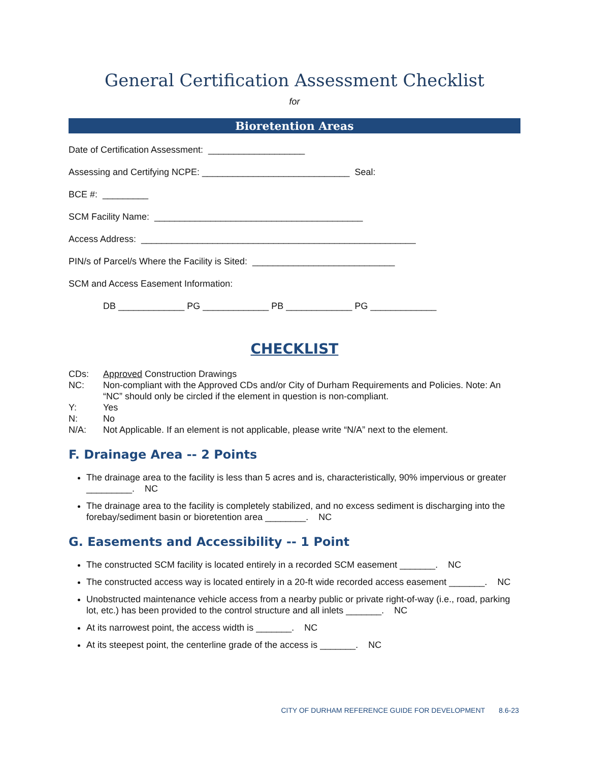General Certification Assessment Checklist
for
Bioretention Areas
Date of Certification Assessment: ___________________
Assessing and Certifying NCPE: _____________________________ Seal:
BCE #: _________
SCM Facility Name: _________________________________________
Access Address: ______________________________________________________
PIN/s of Parcel/s Where the Facility is Sited: ____________________________
SCM and Access Easement Information:
DB _____________ PG _____________ PB _____________ PG _____________
CHECKLIST
CDs: Approved Construction Drawings
NC: Non-compliant with the Approved CDs and/or City of Durham Requirements and Policies. Note: An “NC” should only be circled if the element in question is non-compliant.
Y: Yes
N: No
N/A: Not Applicable. If an element is not applicable, please write “N/A” next to the element.
F. Drainage Area -- 2 Points
The drainage area to the facility is less than 5 acres and is, characteristically, 90% impervious or greater _________. NC
The drainage area to the facility is completely stabilized, and no excess sediment is discharging into the forebay/sediment basin or bioretention area ________. NC
G. Easements and Accessibility -- 1 Point
The constructed SCM facility is located entirely in a recorded SCM easement _______. NC
The constructed access way is located entirely in a 20-ft wide recorded access easement _______. NC
Unobstructed maintenance vehicle access from a nearby public or private right-of-way (i.e., road, parking lot, etc.) has been provided to the control structure and all inlets _______. NC
At its narrowest point, the access width is _______. NC
At its steepest point, the centerline grade of the access is _______. NC
CITY OF DURHAM REFERENCE GUIDE FOR DEVELOPMENT 8.6-23